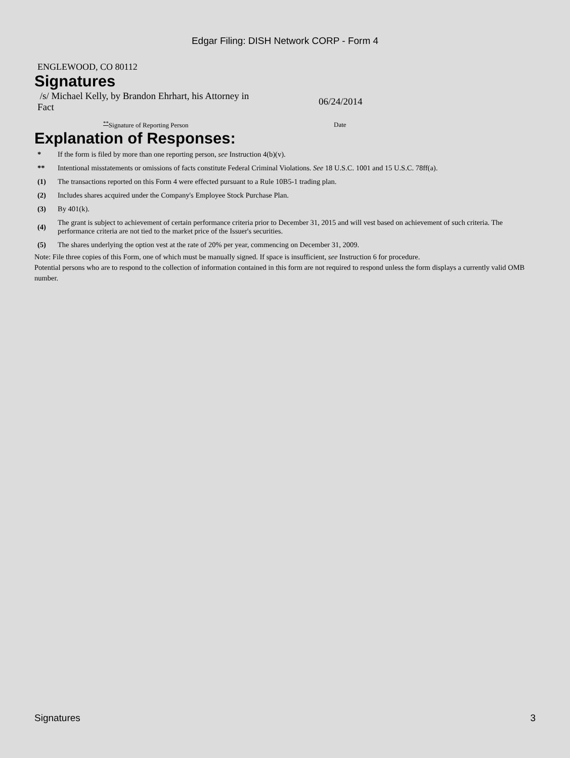Edgar Filing: DISH Network CORP - Form 4
ENGLEWOOD, CO 80112
Signatures
| /s/ Michael Kelly, by Brandon Ehrhart, his Attorney in Fact | 06/24/2014 |
| <sup>**</sup> Signature of Reporting Person | Date |
Explanation of Responses:
| * | If the form is filed by more than one reporting person, see Instruction 4(b)(v). |
| ** | Intentional misstatements or omissions of facts constitute Federal Criminal Violations. See 18 U.S.C. 1001 and 15 U.S.C. 78ff(a). |
| (1) | The transactions reported on this Form 4 were effected pursuant to a Rule 10B5-1 trading plan. |
| (2) | Includes shares acquired under the Company's Employee Stock Purchase Plan. |
| (3) | By 401(k). |
| (4) | The grant is subject to achievement of certain performance criteria prior to December 31, 2015 and will vest based on achievement of such criteria. The performance criteria are not tied to the market price of the Issuer's securities. |
| (5) | The shares underlying the option vest at the rate of 20% per year, commencing on December 31, 2009. |
Note: File three copies of this Form, one of which must be manually signed. If space is insufficient, see Instruction 6 for procedure.
Potential persons who are to respond to the collection of information contained in this form are not required to respond unless the form displays a currently valid OMB number.
Signatures 3